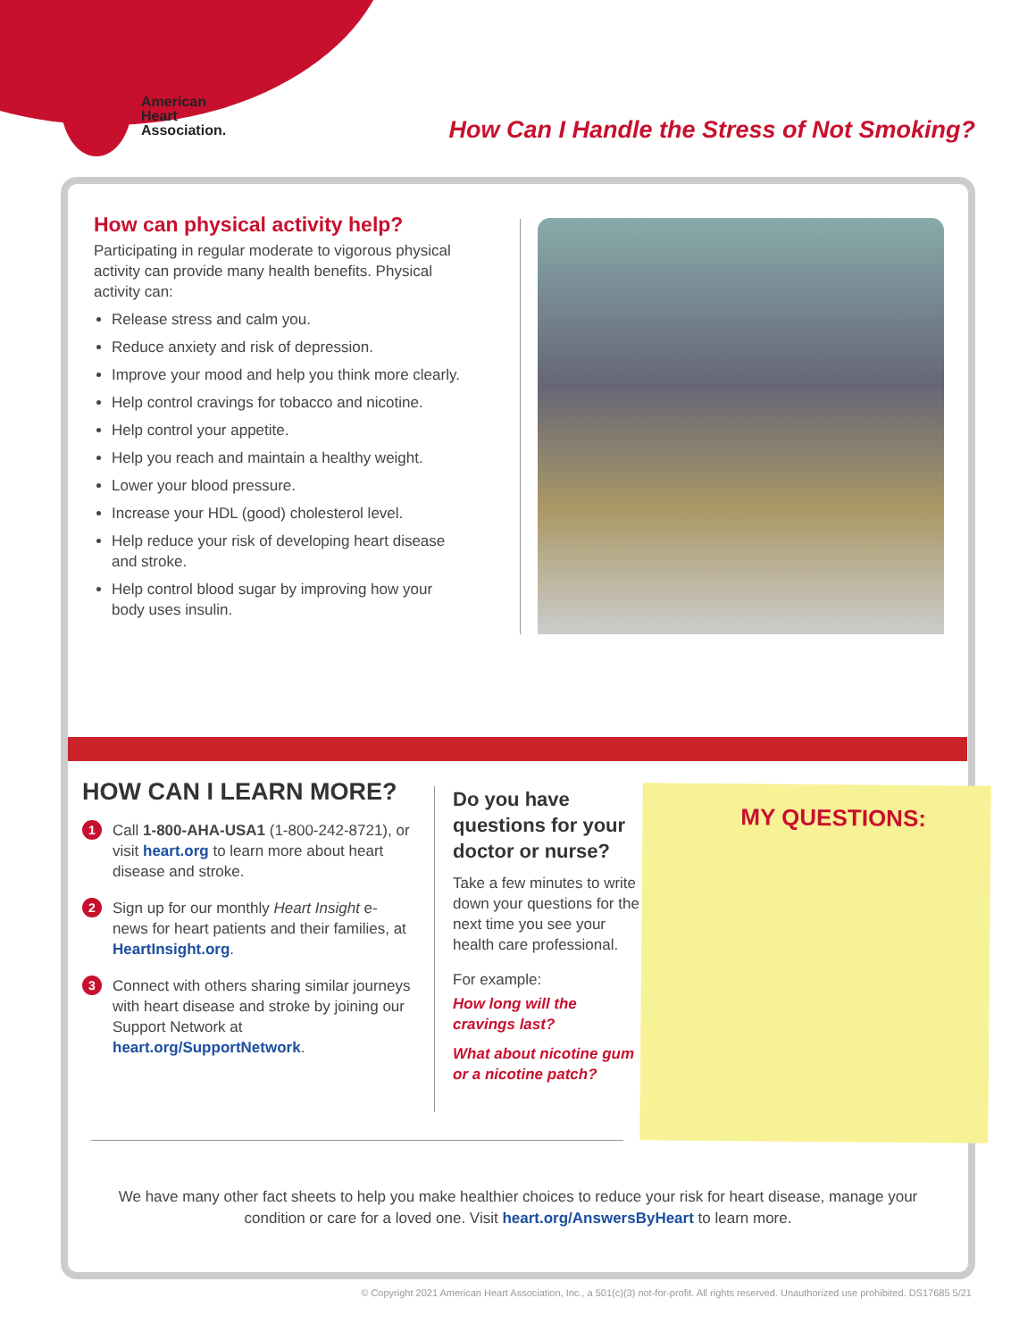American
Heart
Association.
How Can I Handle the Stress of Not Smoking?
How can physical activity help?
Participating in regular moderate to vigorous physical activity can provide many health benefits. Physical activity can:
Release stress and calm you.
Reduce anxiety and risk of depression.
Improve your mood and help you think more clearly.
Help control cravings for tobacco and nicotine.
Help control your appetite.
Help you reach and maintain a healthy weight.
Lower your blood pressure.
Increase your HDL (good) cholesterol level.
Help reduce your risk of developing heart disease and stroke.
Help control blood sugar by improving how your body uses insulin.
HOW CAN I LEARN MORE?
1
Call 1-800-AHA-USA1 (1-800-242-8721), or visit heart.org to learn more about heart disease and stroke.
2
Sign up for our monthly Heart Insight e-news for heart patients and their families, at HeartInsight.org.
3
Connect with others sharing similar journeys with heart disease and stroke by joining our Support Network at heart.org/SupportNetwork.
Do you have questions for your doctor or nurse?
Take a few minutes to write down your questions for the next time you see your health care professional.
For example:
How long will the cravings last?
What about nicotine gum or a nicotine patch?
MY QUESTIONS:
We have many other fact sheets to help you make healthier choices to reduce your risk for heart disease, manage your condition or care for a loved one. Visit heart.org/AnswersByHeart to learn more.
© Copyright 2021 American Heart Association, Inc., a 501(c)(3) not-for-profit. All rights reserved. Unauthorized use prohibited. DS17685 5/21